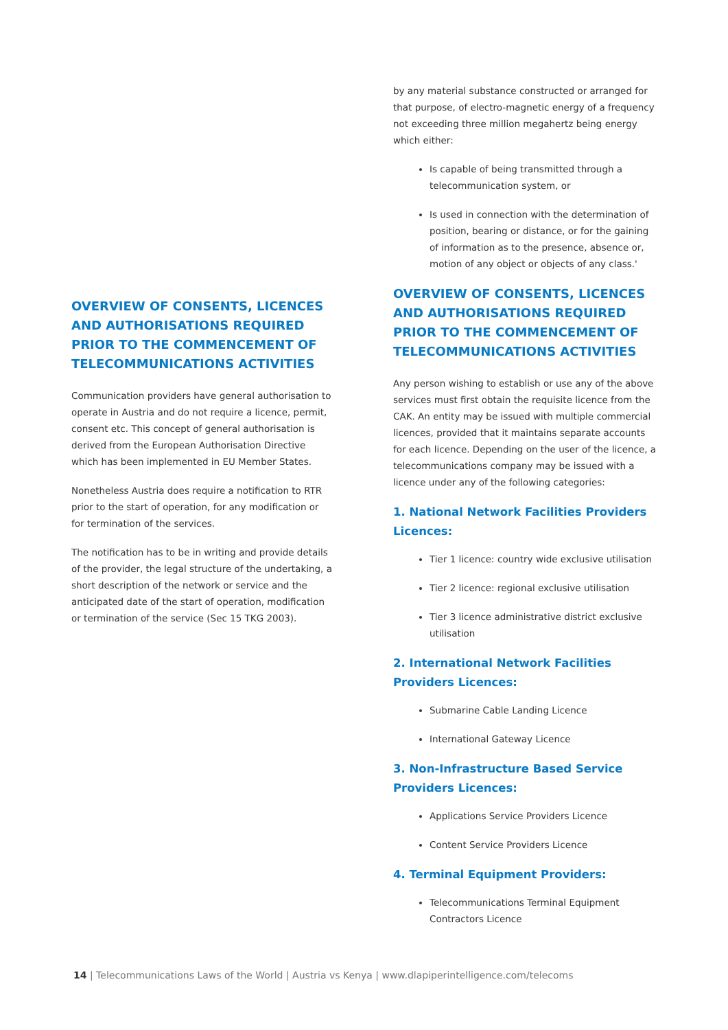OVERVIEW OF CONSENTS, LICENCES AND AUTHORISATIONS REQUIRED PRIOR TO THE COMMENCEMENT OF TELECOMMUNICATIONS ACTIVITIES
Communication providers have general authorisation to operate in Austria and do not require a licence, permit, consent etc. This concept of general authorisation is derived from the European Authorisation Directive which has been implemented in EU Member States.
Nonetheless Austria does require a notification to RTR prior to the start of operation, for any modification or for termination of the services.
The notification has to be in writing and provide details of the provider, the legal structure of the undertaking, a short description of the network or service and the anticipated date of the start of operation, modification or termination of the service (Sec 15 TKG 2003).
by any material substance constructed or arranged for that purpose, of electro-magnetic energy of a frequency not exceeding three million megahertz being energy which either:
Is capable of being transmitted through a telecommunication system, or
Is used in connection with the determination of position, bearing or distance, or for the gaining of information as to the presence, absence or, motion of any object or objects of any class.'
OVERVIEW OF CONSENTS, LICENCES AND AUTHORISATIONS REQUIRED PRIOR TO THE COMMENCEMENT OF TELECOMMUNICATIONS ACTIVITIES
Any person wishing to establish or use any of the above services must first obtain the requisite licence from the CAK. An entity may be issued with multiple commercial licences, provided that it maintains separate accounts for each licence. Depending on the user of the licence, a telecommunications company may be issued with a licence under any of the following categories:
1. National Network Facilities Providers Licences:
Tier 1 licence: country wide exclusive utilisation
Tier 2 licence: regional exclusive utilisation
Tier 3 licence administrative district exclusive utilisation
2. International Network Facilities Providers Licences:
Submarine Cable Landing Licence
International Gateway Licence
3. Non-Infrastructure Based Service Providers Licences:
Applications Service Providers Licence
Content Service Providers Licence
4. Terminal Equipment Providers:
Telecommunications Terminal Equipment Contractors Licence
14 | Telecommunications Laws of the World | Austria vs Kenya | www.dlapiperintelligence.com/telecoms